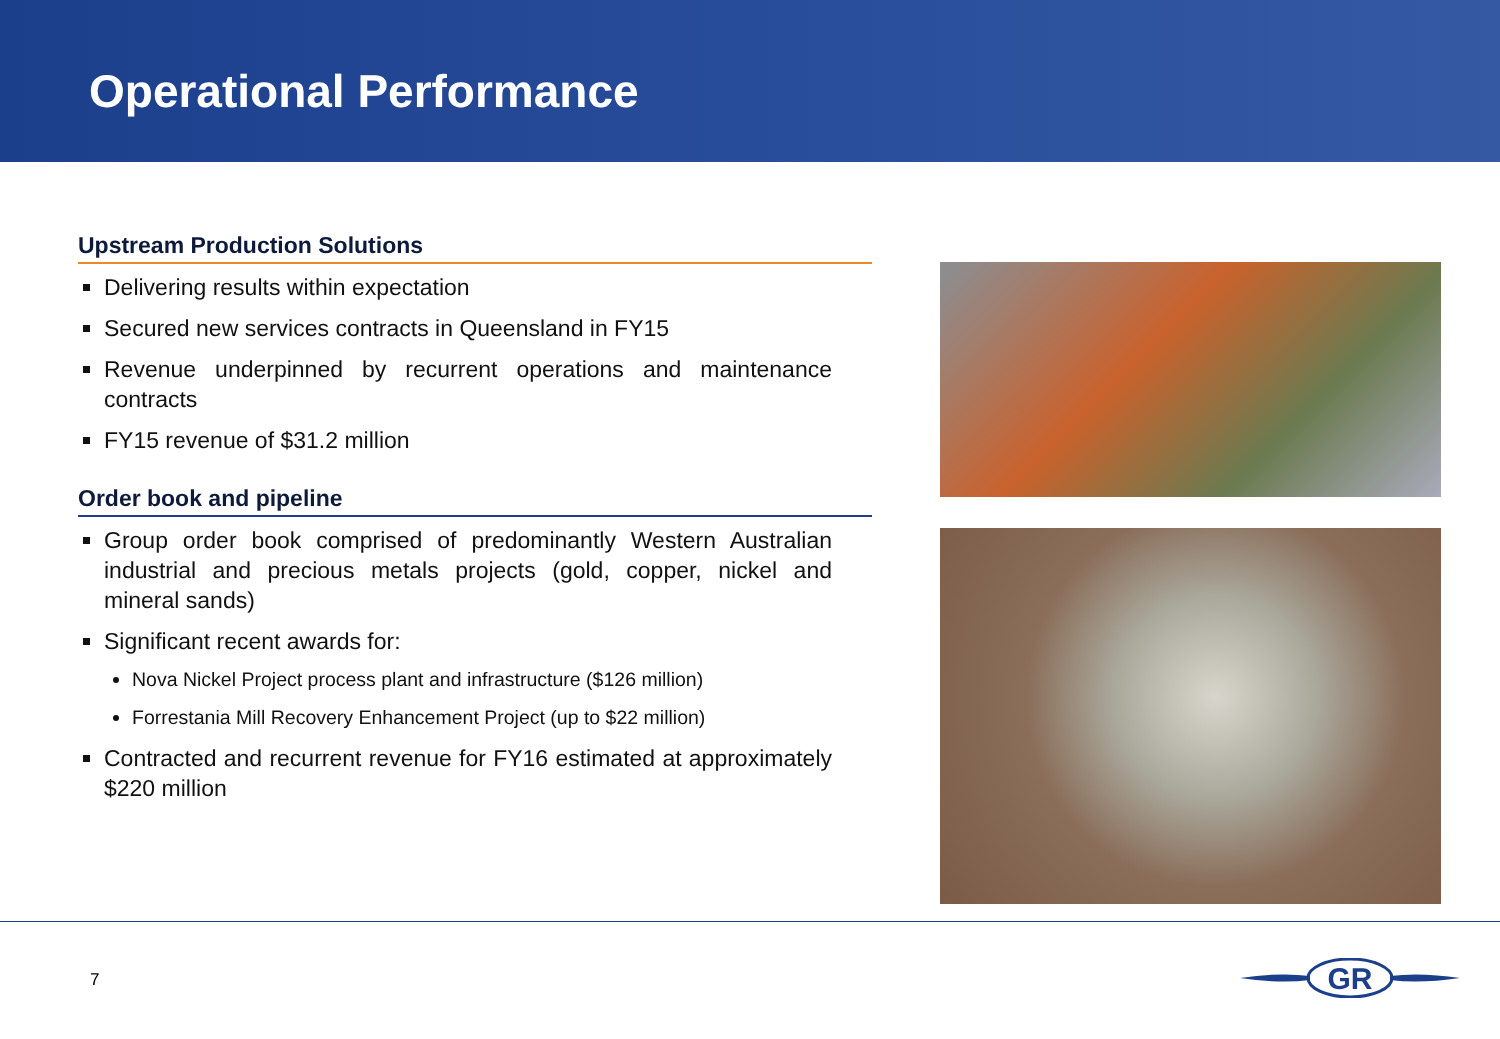Operational Performance
Upstream Production Solutions
Delivering results within expectation
Secured new services contracts in Queensland in FY15
Revenue underpinned by recurrent operations and maintenance contracts
FY15 revenue of $31.2 million
Order book and pipeline
Group order book comprised of predominantly Western Australian industrial and precious metals projects (gold, copper, nickel and mineral sands)
Significant recent awards for:
Nova Nickel Project process plant and infrastructure ($126 million)
Forrestania Mill Recovery Enhancement Project (up to $22 million)
Contracted and recurrent revenue for FY16 estimated at approximately $220 million
7
GR